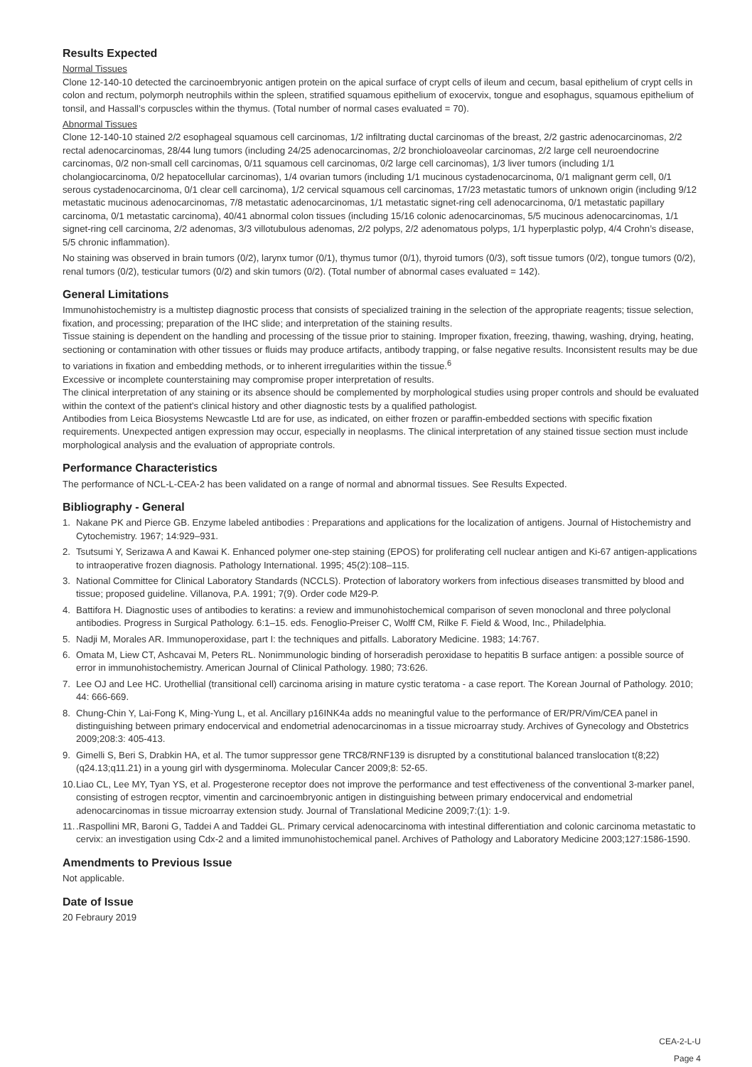Results Expected
Normal Tissues
Clone 12-140-10 detected the carcinoembryonic antigen protein on the apical surface of crypt cells of ileum and cecum, basal epithelium of crypt cells in colon and rectum, polymorph neutrophils within the spleen, stratified squamous epithelium of exocervix, tongue and esophagus, squamous epithelium of tonsil, and Hassall’s corpuscles within the thymus. (Total number of normal cases evaluated = 70).
Abnormal Tissues
Clone 12-140-10 stained 2/2 esophageal squamous cell carcinomas, 1/2 infiltrating ductal carcinomas of the breast, 2/2 gastric adenocarcinomas, 2/2 rectal adenocarcinomas, 28/44 lung tumors (including 24/25 adenocarcinomas, 2/2 bronchioloaveolar carcinomas, 2/2 large cell neuroendocrine carcinomas, 0/2 non-small cell carcinomas, 0/11 squamous cell carcinomas, 0/2 large cell carcinomas), 1/3 liver tumors (including 1/1 cholangiocarcinoma, 0/2 hepatocellular carcinomas), 1/4 ovarian tumors (including 1/1 mucinous cystadenocarcinoma, 0/1 malignant germ cell, 0/1 serous cystadenocarcinoma, 0/1 clear cell carcinoma), 1/2 cervical squamous cell carcinomas, 17/23 metastatic tumors of unknown origin (including 9/12 metastatic mucinous adenocarcinomas, 7/8 metastatic adenocarcinomas, 1/1 metastatic signet-ring cell adenocarcinoma, 0/1 metastatic papillary carcinoma, 0/1 metastatic carcinoma), 40/41 abnormal colon tissues (including 15/16 colonic adenocarcinomas, 5/5 mucinous adenocarcinomas, 1/1 signet-ring cell carcinoma, 2/2 adenomas, 3/3 villotubulous adenomas, 2/2 polyps, 2/2 adenomatous polyps, 1/1 hyperplastic polyp, 4/4 Crohn’s disease, 5/5 chronic inflammation).
No staining was observed in brain tumors (0/2), larynx tumor (0/1), thymus tumor (0/1), thyroid tumors (0/3), soft tissue tumors (0/2), tongue tumors (0/2), renal tumors (0/2), testicular tumors (0/2) and skin tumors (0/2). (Total number of abnormal cases evaluated = 142).
General Limitations
Immunohistochemistry is a multistep diagnostic process that consists of specialized training in the selection of the appropriate reagents; tissue selection, fixation, and processing; preparation of the IHC slide; and interpretation of the staining results.
Tissue staining is dependent on the handling and processing of the tissue prior to staining. Improper fixation, freezing, thawing, washing, drying, heating, sectioning or contamination with other tissues or fluids may produce artifacts, antibody trapping, or false negative results. Inconsistent results may be due to variations in fixation and embedding methods, or to inherent irregularities within the tissue.<sup>6</sup>
Excessive or incomplete counterstaining may compromise proper interpretation of results.
The clinical interpretation of any staining or its absence should be complemented by morphological studies using proper controls and should be evaluated within the context of the patient’s clinical history and other diagnostic tests by a qualified pathologist.
Antibodies from Leica Biosystems Newcastle Ltd are for use, as indicated, on either frozen or paraffin-embedded sections with specific fixation requirements. Unexpected antigen expression may occur, especially in neoplasms. The clinical interpretation of any stained tissue section must include morphological analysis and the evaluation of appropriate controls.
Performance Characteristics
The performance of NCL-L-CEA-2 has been validated on a range of normal and abnormal tissues. See Results Expected.
Bibliography - General
1. Nakane PK and Pierce GB. Enzyme labeled antibodies : Preparations and applications for the localization of antigens. Journal of Histochemistry and Cytochemistry. 1967; 14:929–931.
2. Tsutsumi Y, Serizawa A and Kawai K. Enhanced polymer one-step staining (EPOS) for proliferating cell nuclear antigen and Ki-67 antigen-applications to intraoperative frozen diagnosis. Pathology International. 1995; 45(2):108–115.
3. National Committee for Clinical Laboratory Standards (NCCLS). Protection of laboratory workers from infectious diseases transmitted by blood and tissue; proposed guideline. Villanova, P.A. 1991; 7(9). Order code M29-P.
4. Battifora H. Diagnostic uses of antibodies to keratins: a review and immunohistochemical comparison of seven monoclonal and three polyclonal antibodies. Progress in Surgical Pathology. 6:1–15. eds. Fenoglio-Preiser C, Wolff CM, Rilke F. Field & Wood, Inc., Philadelphia.
5. Nadji M, Morales AR. Immunoperoxidase, part I: the techniques and pitfalls. Laboratory Medicine. 1983; 14:767.
6. Omata M, Liew CT, Ashcavai M, Peters RL. Nonimmunologic binding of horseradish peroxidase to hepatitis B surface antigen: a possible source of error in immunohistochemistry. American Journal of Clinical Pathology. 1980; 73:626.
7. Lee OJ and Lee HC. Urothellial (transitional cell) carcinoma arising in mature cystic teratoma - a case report. The Korean Journal of Pathology. 2010; 44: 666-669.
8. Chung-Chin Y, Lai-Fong K, Ming-Yung L, et al. Ancillary p16INK4a adds no meaningful value to the performance of ER/PR/Vim/CEA panel in distinguishing between primary endocervical and endometrial adenocarcinomas in a tissue microarray study. Archives of Gynecology and Obstetrics 2009;208:3: 405-413.
9. Gimelli S, Beri S, Drabkin HA, et al. The tumor suppressor gene TRC8/RNF139 is disrupted by a constitutional balanced translocation t(8;22)(q24.13;q11.21) in a young girl with dysgerminoma. Molecular Cancer 2009;8: 52-65.
10. Liao CL, Lee MY, Tyan YS, et al. Progesterone receptor does not improve the performance and test effectiveness of the conventional 3-marker panel, consisting of estrogen recptor, vimentin and carcinoembryonic antigen in distinguishing between primary endocervical and endometrial adenocarcinomas in tissue microarray extension study. Journal of Translational Medicine 2009;7:(1): 1-9.
11..Raspollini MR, Baroni G, Taddei A and Taddei GL. Primary cervical adenocarcinoma with intestinal differentiation and colonic carcinoma metastatic to cervix: an investigation using Cdx-2 and a limited immunohistochemical panel. Archives of Pathology and Laboratory Medicine 2003;127:1586-1590.
Amendments to Previous Issue
Not applicable.
Date of Issue
20 Febraury 2019
CEA-2-L-U
Page 4